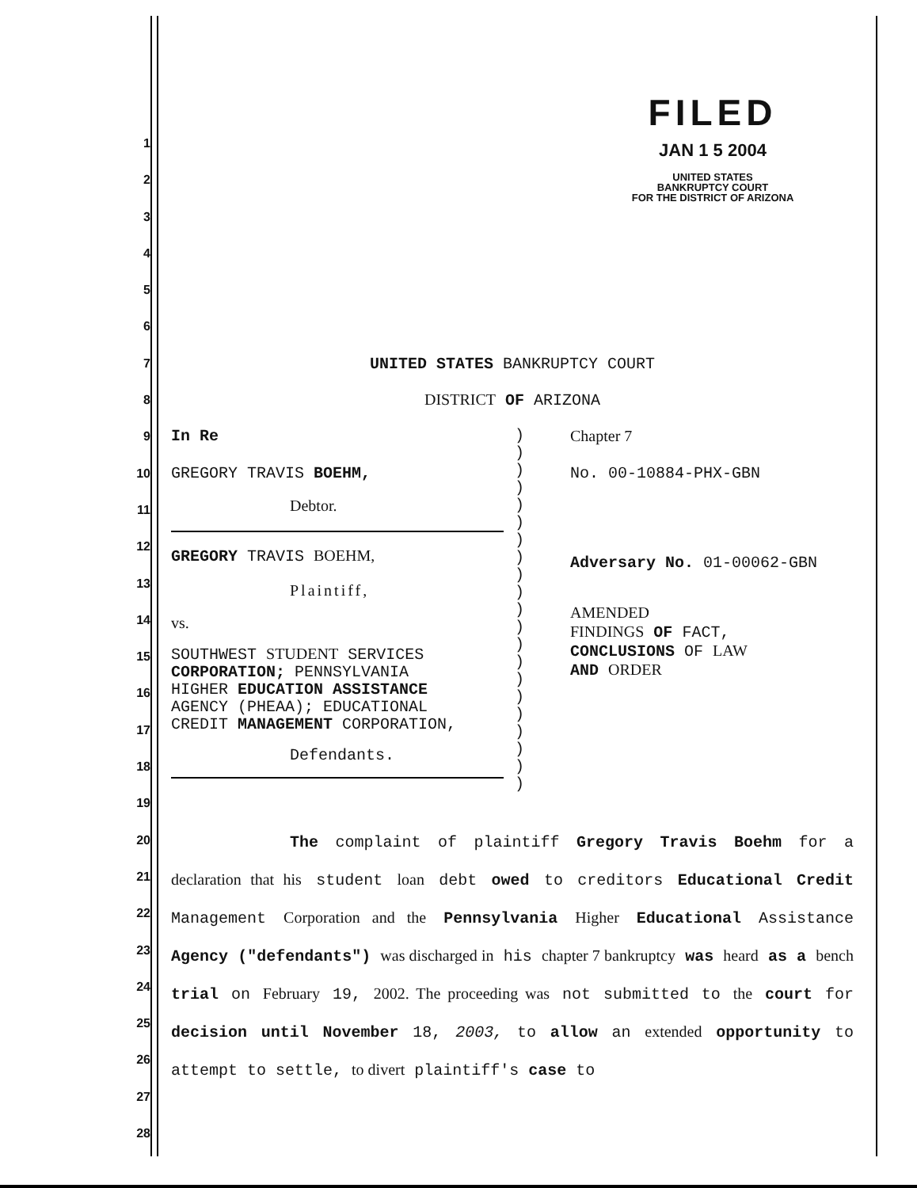FILED
JAN 1 5 2004
UNITED STATES
BANKRUPTCY COURT
FOR THE DISTRICT OF ARIZONA
1
2
3
4
5
6
7
8
9
10
11
12
13
14
15
16
17
18
19
20
21
22
23
24
25
26
27
28
UNITED STATES BANKRUPTCY COURT
DISTRICT OF ARIZONA
In Re
GREGORY TRAVIS BOEHM,
Debtor.
GREGORY TRAVIS BOEHM,
Plaintiff,
vs.
SOUTHWEST STUDENT SERVICES
CORPORATION; PENNSYLVANIA
HIGHER EDUCATION ASSISTANCE
AGENCY (PHEAA); EDUCATIONAL
CREDIT MANAGEMENT CORPORATION,
Defendants.
)
)
)
)
)
)
)
)
)
)
)
)
)
)
)
)
)
)
)
)
)
Chapter 7
No. 00-10884-PHX-GBN
Adversary No. 01-00062-GBN
AMENDED
FINDINGS OF FACT,
CONCLUSIONS OF LAW
AND ORDER
The complaint of plaintiff Gregory Travis Boehm for a declaration that his student loan debt owed to creditors Educational Credit Management Corporation and the Pennsylvania Higher Educational Assistance Agency ("defendants") was discharged in his chapter 7 bankruptcy was heard as a bench trial on February 19, 2002. The proceeding was not submitted to the court for decision until November 18, 2003, to allow an extended opportunity to attempt to settle, to divert plaintiff's case to